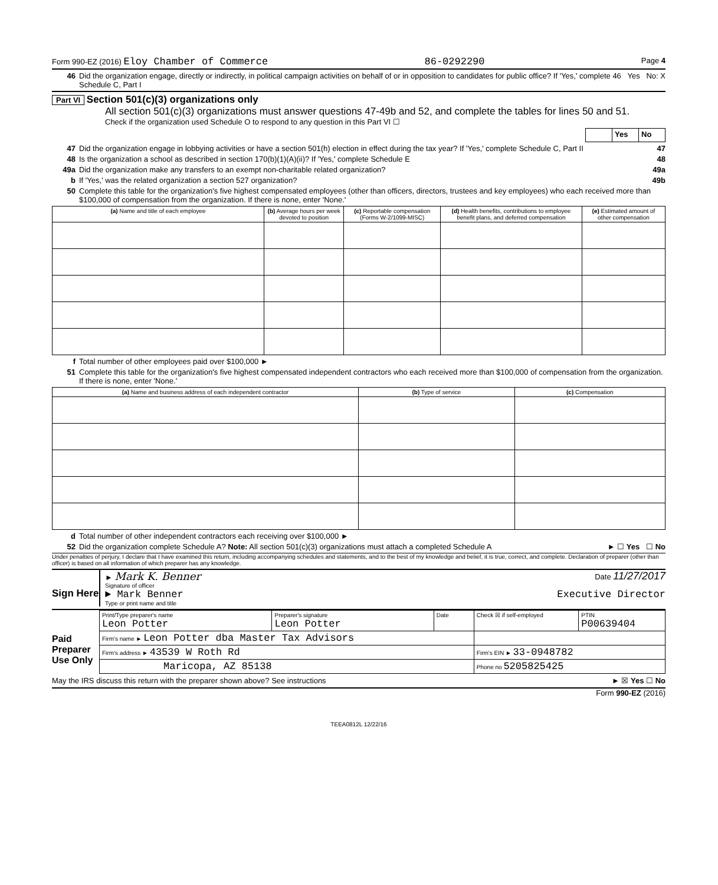Form 990-EZ (2016) Eloy Chamber of Commerce 86-0292290 Page 4
46 Did the organization engage, directly or indirectly, in political campaign activities on behalf of or in opposition to candidates for public office? If 'Yes,' complete Schedule C, Part I 46 Yes No: X
Part VI Section 501(c)(3) organizations only
All section 501(c)(3) organizations must answer questions 47-49b and 52, and complete the tables for lines 50 and 51.
Check if the organization used Schedule O to respond to any question in this Part VI ☐
| | Yes | No |
47 Did the organization engage in lobbying activities or have a section 501(h) election in effect during the tax year? If 'Yes,' complete Schedule C, Part II 47
48 Is the organization a school as described in section 170(b)(1)(A)(ii)? If 'Yes,' complete Schedule E 48
49a Did the organization make any transfers to an exempt non-charitable related organization? 49a
b If 'Yes,' was the related organization a section 527 organization? 49b
50 Complete this table for the organization's five highest compensated employees (other than officers, directors, trustees and key employees) who each received more than $100,000 of compensation from the organization. If there is none, enter 'None.'
| (a) Name and title of each employee | (b) Average hours per week devoted to position | (c) Reportable compensation (Forms W-2/1099-MISC) | (d) Health benefits, contributions to employee benefit plans, and deferred compensation | (e) Estimated amount of other compensation |
| --- | --- | --- | --- | --- |
f Total number of other employees paid over $100,000 ►
51 Complete this table for the organization's five highest compensated independent contractors who each received more than $100,000 of compensation from the organization. If there is none, enter 'None.'
| (a) Name and business address of each independent contractor | (b) Type of service | (c) Compensation |
| --- | --- | --- |
d Total number of other independent contractors each receiving over $100,000 ►
52 Did the organization complete Schedule A? Note: All section 501(c)(3) organizations must attach a completed Schedule A ► ☐ Yes ☐ No
Under penalties of perjury, I declare that I have examined this return, including accompanying schedules and statements, and to the best of my knowledge and belief, it is true, correct, and complete. Declaration of preparer (other than officer) is based on all information of which preparer has any knowledge.
Sign Here
► Mark K. Benner Date 11/27/2017
Signature of officer
► Mark Benner Executive Director
Type or print name and title
Paid Preparer Use Only
| Print/Type preparer's name Leon Potter | Preparer's signature Leon Potter | Date | Check ☒ if self-employed | PTIN P00639404 |
| Firm's name ► Leon Potter dba Master Tax Advisors | | | | |
| Firm's address ► 43539 W Roth Rd | | | Firm's EIN ► 33-0948782 | |
| Maricopa, AZ 85138 | | | Phone no 5205825425 | |
May the IRS discuss this return with the preparer shown above? See instructions ► ☒ Yes ☐ No
Form 990-EZ (2016)
TEEA0812L 12/22/16